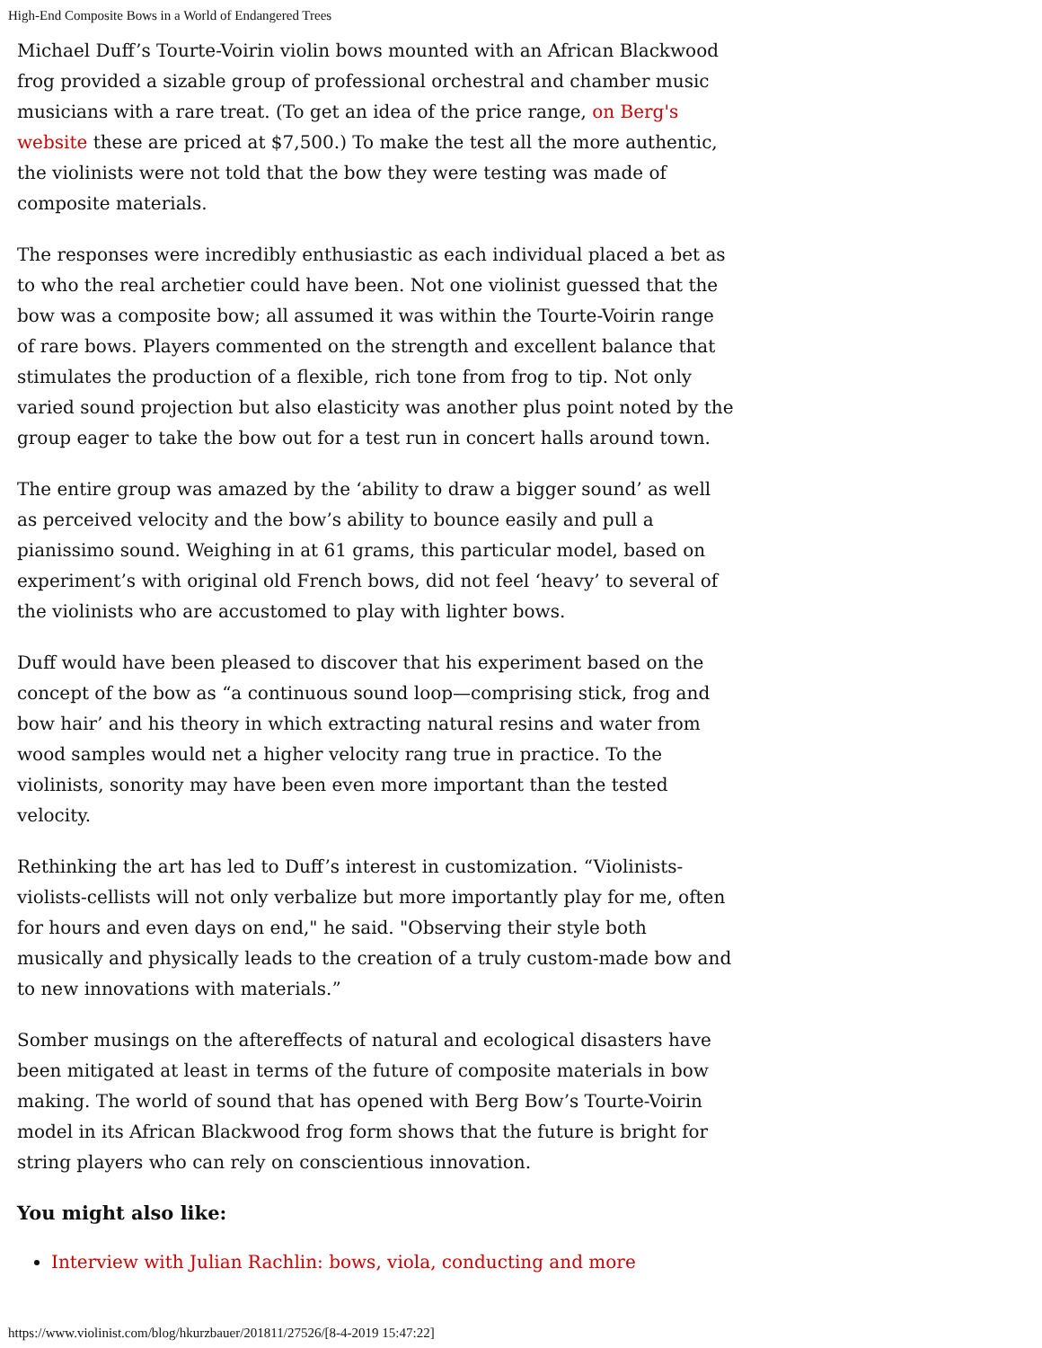High-End Composite Bows in a World of Endangered Trees
Michael Duff’s Tourte-Voirin violin bows mounted with an African Blackwood frog provided a sizable group of professional orchestral and chamber music musicians with a rare treat. (To get an idea of the price range, on Berg's website these are priced at $7,500.) To make the test all the more authentic, the violinists were not told that the bow they were testing was made of composite materials.
The responses were incredibly enthusiastic as each individual placed a bet as to who the real archetier could have been. Not one violinist guessed that the bow was a composite bow; all assumed it was within the Tourte-Voirin range of rare bows. Players commented on the strength and excellent balance that stimulates the production of a flexible, rich tone from frog to tip. Not only varied sound projection but also elasticity was another plus point noted by the group eager to take the bow out for a test run in concert halls around town.
The entire group was amazed by the ‘ability to draw a bigger sound’ as well as perceived velocity and the bow’s ability to bounce easily and pull a pianissimo sound. Weighing in at 61 grams, this particular model, based on experiment’s with original old French bows, did not feel ‘heavy’ to several of the violinists who are accustomed to play with lighter bows.
Duff would have been pleased to discover that his experiment based on the concept of the bow as “a continuous sound loop—comprising stick, frog and bow hair’ and his theory in which extracting natural resins and water from wood samples would net a higher velocity rang true in practice. To the violinists, sonority may have been even more important than the tested velocity.
Rethinking the art has led to Duff’s interest in customization. “Violinists-violists-cellists will not only verbalize but more importantly play for me, often for hours and even days on end," he said. "Observing their style both musically and physically leads to the creation of a truly custom-made bow and to new innovations with materials.”
Somber musings on the aftereffects of natural and ecological disasters have been mitigated at least in terms of the future of composite materials in bow making. The world of sound that has opened with Berg Bow’s Tourte-Voirin model in its African Blackwood frog form shows that the future is bright for string players who can rely on conscientious innovation.
You might also like:
Interview with Julian Rachlin: bows, viola, conducting and more
https://www.violinist.com/blog/hkurzbauer/201811/27526/[8-4-2019 15:47:22]